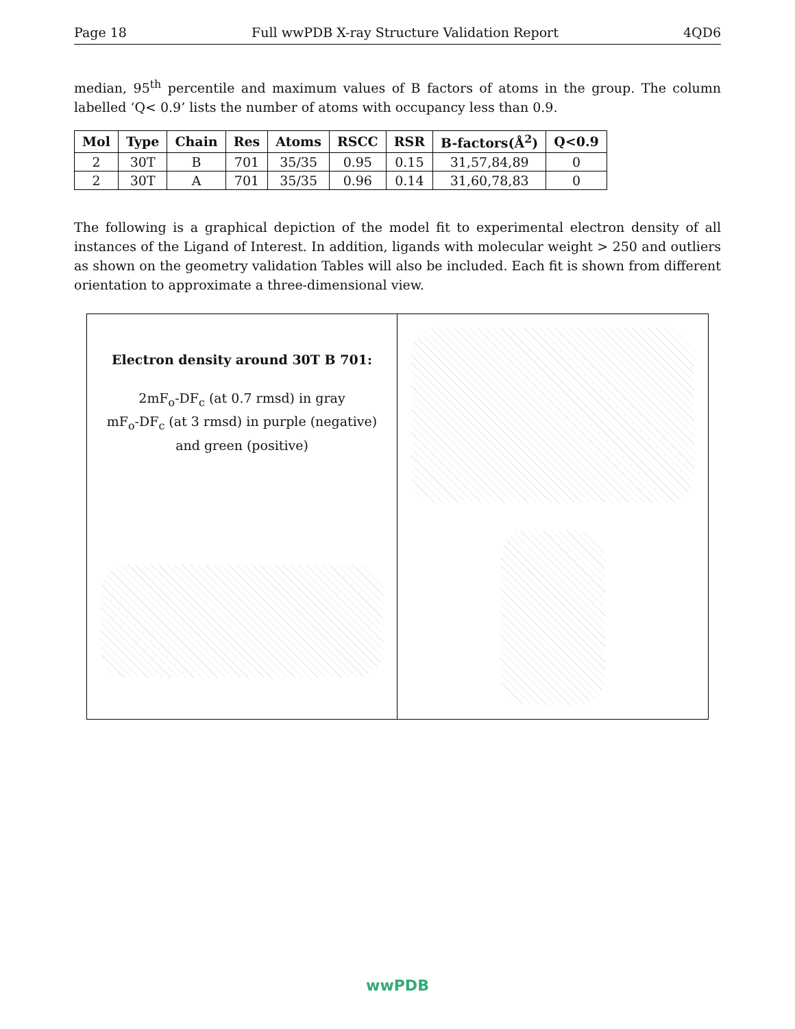Page 18 Full wwPDB X-ray Structure Validation Report 4QD6
median, 95<sup>th</sup> percentile and maximum values of B factors of atoms in the group. The column labelled ‘Q< 0.9’ lists the number of atoms with occupancy less than 0.9.
| Mol | Type | Chain | Res | Atoms | RSCC | RSR | B-factors(Å<sup>2</sup>) | Q<0.9 |
| --- | --- | --- | --- | --- | --- | --- | --- | --- |
| 2 | 30T | B | 701 | 35/35 | 0.95 | 0.15 | 31,57,84,89 | 0 |
| 2 | 30T | A | 701 | 35/35 | 0.96 | 0.14 | 31,60,78,83 | 0 |
The following is a graphical depiction of the model fit to experimental electron density of all instances of the Ligand of Interest. In addition, ligands with molecular weight > 250 and outliers as shown on the geometry validation Tables will also be included. Each fit is shown from different orientation to approximate a three-dimensional view.
Electron density around 30T B 701:
2mF<sub>o</sub>-DF<sub>c</sub> (at 0.7 rmsd) in gray
mF<sub>o</sub>-DF<sub>c</sub> (at 3 rmsd) in purple (negative)
and green (positive)
wwPDB